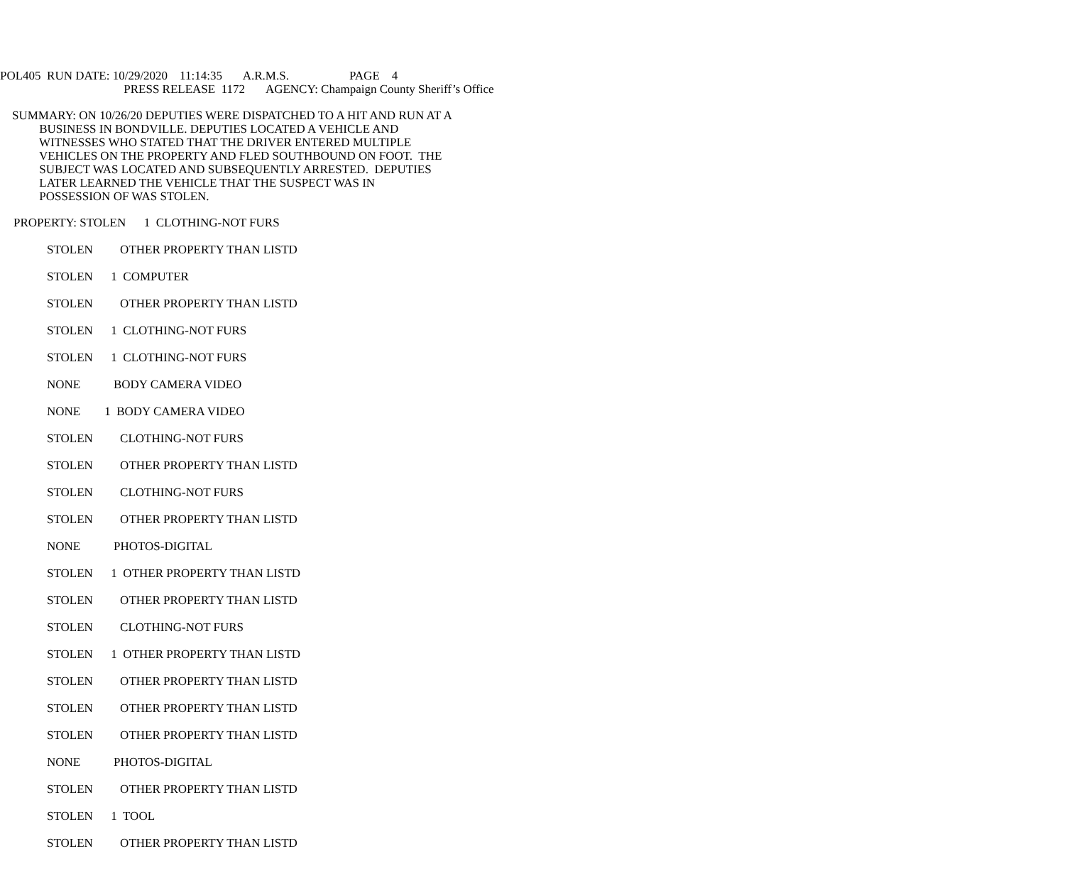POL405 RUN DATE: 10/29/2020 11:14:35 A.R.M.S. PAGE 4
PRESS RELEASE 1172 AGENCY: Champaign County Sheriff’s Office
SUMMARY: ON 10/26/20 DEPUTIES WERE DISPATCHED TO A HIT AND RUN AT A BUSINESS IN BONDVILLE. DEPUTIES LOCATED A VEHICLE AND WITNESSES WHO STATED THAT THE DRIVER ENTERED MULTIPLE VEHICLES ON THE PROPERTY AND FLED SOUTHBOUND ON FOOT. THE SUBJECT WAS LOCATED AND SUBSEQUENTLY ARRESTED. DEPUTIES LATER LEARNED THE VEHICLE THAT THE SUSPECT WAS IN POSSESSION OF WAS STOLEN.
PROPERTY: STOLEN 1 CLOTHING-NOT FURS
STOLEN OTHER PROPERTY THAN LISTD
STOLEN 1 COMPUTER
STOLEN OTHER PROPERTY THAN LISTD
STOLEN 1 CLOTHING-NOT FURS
STOLEN 1 CLOTHING-NOT FURS
NONE BODY CAMERA VIDEO
NONE 1 BODY CAMERA VIDEO
STOLEN CLOTHING-NOT FURS
STOLEN OTHER PROPERTY THAN LISTD
STOLEN CLOTHING-NOT FURS
STOLEN OTHER PROPERTY THAN LISTD
NONE PHOTOS-DIGITAL
STOLEN 1 OTHER PROPERTY THAN LISTD
STOLEN OTHER PROPERTY THAN LISTD
STOLEN CLOTHING-NOT FURS
STOLEN 1 OTHER PROPERTY THAN LISTD
STOLEN OTHER PROPERTY THAN LISTD
STOLEN OTHER PROPERTY THAN LISTD
STOLEN OTHER PROPERTY THAN LISTD
NONE PHOTOS-DIGITAL
STOLEN OTHER PROPERTY THAN LISTD
STOLEN 1 TOOL
STOLEN OTHER PROPERTY THAN LISTD